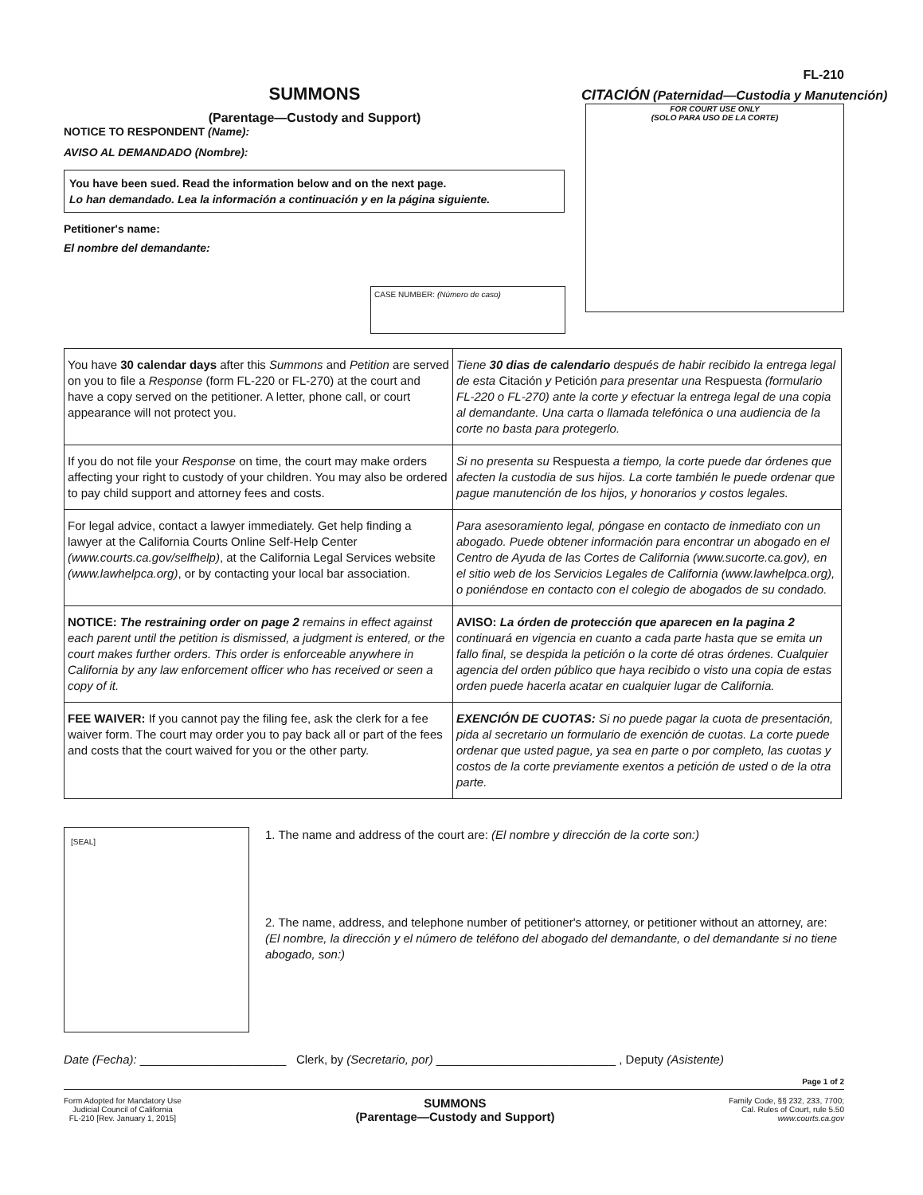SUMMONS
(Parentage—Custody and Support)
NOTICE TO RESPONDENT (Name):
AVISO AL DEMANDADO (Nombre):
You have been sued. Read the information below and on the next page.
Lo han demandado. Lea la información a continuación y en la página siguiente.
Petitioner's name:
El nombre del demandante:
CASE NUMBER: (Número de caso)
FL-210
CITACIÓN (Paternidad—Custodia y Manutención)
FOR COURT USE ONLY
(SOLO PARA USO DE LA CORTE)
| You have 30 calendar days after this Summons and Petition are served on you to file a Response (form FL-220 or FL-270) at the court and have a copy served on the petitioner. A letter, phone call, or court appearance will not protect you. | Tiene 30 dias de calendario después de habir recibido la entrega legal de esta Citación y Petición para presentar una Respuesta (formulario FL-220 o FL-270) ante la corte y efectuar la entrega legal de una copia al demandante. Una carta o llamada telefónica o una audiencia de la corte no basta para protegerlo. |
| If you do not file your Response on time, the court may make orders affecting your right to custody of your children. You may also be ordered to pay child support and attorney fees and costs. | Si no presenta su Respuesta a tiempo, la corte puede dar órdenes que afecten la custodia de sus hijos. La corte también le puede ordenar que pague manutención de los hijos, y honorarios y costos legales. |
| For legal advice, contact a lawyer immediately. Get help finding a lawyer at the California Courts Online Self-Help Center (www.courts.ca.gov/selfhelp) , at the California Legal Services website (www.lawhelpca.org) , or by contacting your local bar association. | Para asesoramiento legal, póngase en contacto de inmediato con un abogado. Puede obtener información para encontrar un abogado en el Centro de Ayuda de las Cortes de California (www.sucorte.ca.gov), en el sitio web de los Servicios Legales de California (www.lawhelpca.org), o poniéndose en contacto con el colegio de abogados de su condado. |
| NOTICE: The restraining order on page 2 remains in effect against each parent until the petition is dismissed, a judgment is entered, or the court makes further orders. This order is enforceable anywhere in California by any law enforcement officer who has received or seen a copy of it. | AVISO: La órden de protección que aparecen en la pagina 2 continuará en vigencia en cuanto a cada parte hasta que se emita un fallo final, se despida la petición o la corte dé otras órdenes. Cualquier agencia del orden público que haya recibido o visto una copia de estas orden puede hacerla acatar en cualquier lugar de California. |
| FEE WAIVER: If you cannot pay the filing fee, ask the clerk for a fee waiver form. The court may order you to pay back all or part of the fees and costs that the court waived for you or the other party. | EXENCIÓN DE CUOTAS: Si no puede pagar la cuota de presentación, pida al secretario un formulario de exención de cuotas. La corte puede ordenar que usted pague, ya sea en parte o por completo, las cuotas y costos de la corte previamente exentos a petición de usted o de la otra parte. |
[SEAL]
1. The name and address of the court are: (El nombre y dirección de la corte son:)
2. The name, address, and telephone number of petitioner's attorney, or petitioner without an attorney, are: (El nombre, la dirección y el número de teléfono del abogado del demandante, o del demandante si no tiene abogado, son:)
Date (Fecha): ______________________ Clerk, by (Secretario, por) ___________________________ , Deputy (Asistente)
Page 1 of 2
Form Adopted for Mandatory Use
Judicial Council of California
FL-210 [Rev. January 1, 2015]
SUMMONS
(Parentage—Custody and Support)
Family Code, §§ 232, 233, 7700;
Cal. Rules of Court, rule 5.50
www.courts.ca.gov